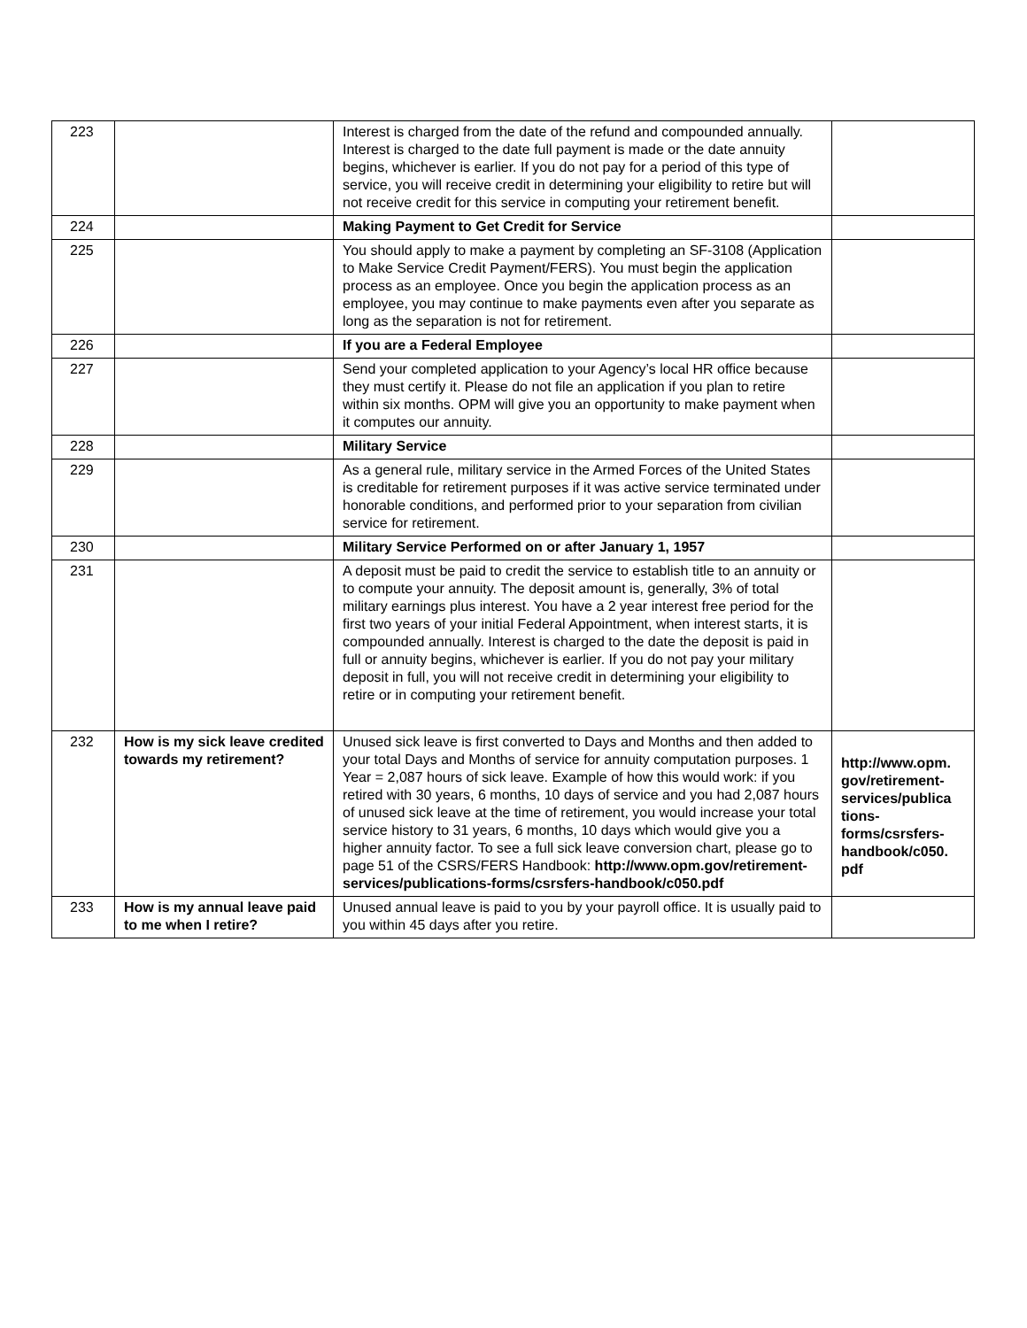| 223 | | Interest is charged from the date of the refund and compounded annually. Interest is charged to the date full payment is made or the date annuity begins, whichever is earlier. If you do not pay for a period of this type of service, you will receive credit in determining your eligibility to retire but will not receive credit for this service in computing your retirement benefit. | |
| 224 | | Making Payment to Get Credit for Service | |
| 225 | | You should apply to make a payment by completing an SF-3108 (Application to Make Service Credit Payment/FERS). You must begin the application process as an employee. Once you begin the application process as an employee, you may continue to make payments even after you separate as long as the separation is not for retirement. | |
| 226 | | If you are a Federal Employee | |
| 227 | | Send your completed application to your Agency’s local HR office because they must certify it. Please do not file an application if you plan to retire within six months. OPM will give you an opportunity to make payment when it computes our annuity. | |
| 228 | | Military Service | |
| 229 | | As a general rule, military service in the Armed Forces of the United States is creditable for retirement purposes if it was active service terminated under honorable conditions, and performed prior to your separation from civilian service for retirement. | |
| 230 | | Military Service Performed on or after January 1, 1957 | |
| 231 | | A deposit must be paid to credit the service to establish title to an annuity or to compute your annuity. The deposit amount is, generally, 3% of total military earnings plus interest. You have a 2 year interest free period for the first two years of your initial Federal Appointment, when interest starts, it is compounded annually. Interest is charged to the date the deposit is paid in full or annuity begins, whichever is earlier. If you do not pay your military deposit in full, you will not receive credit in determining your eligibility to retire or in computing your retirement benefit. | |
| 232 | How is my sick leave credited towards my retirement? | Unused sick leave is first converted to Days and Months and then added to your total Days and Months of service for annuity computation purposes. 1 Year = 2,087 hours of sick leave. Example of how this would work: if you retired with 30 years, 6 months, 10 days of service and you had 2,087 hours of unused sick leave at the time of retirement, you would increase your total service history to 31 years, 6 months, 10 days which would give you a higher annuity factor. To see a full sick leave conversion chart, please go to page 51 of the CSRS/FERS Handbook: http://www.opm.gov/retirement-services/publications-forms/csrsfers-handbook/c050.pdf | http://www.opm. gov/retirement-services/publica tions-forms/csrsfers-handbook/c050. pdf |
| 233 | How is my annual leave paid to me when I retire? | Unused annual leave is paid to you by your payroll office. It is usually paid to you within 45 days after you retire. | |